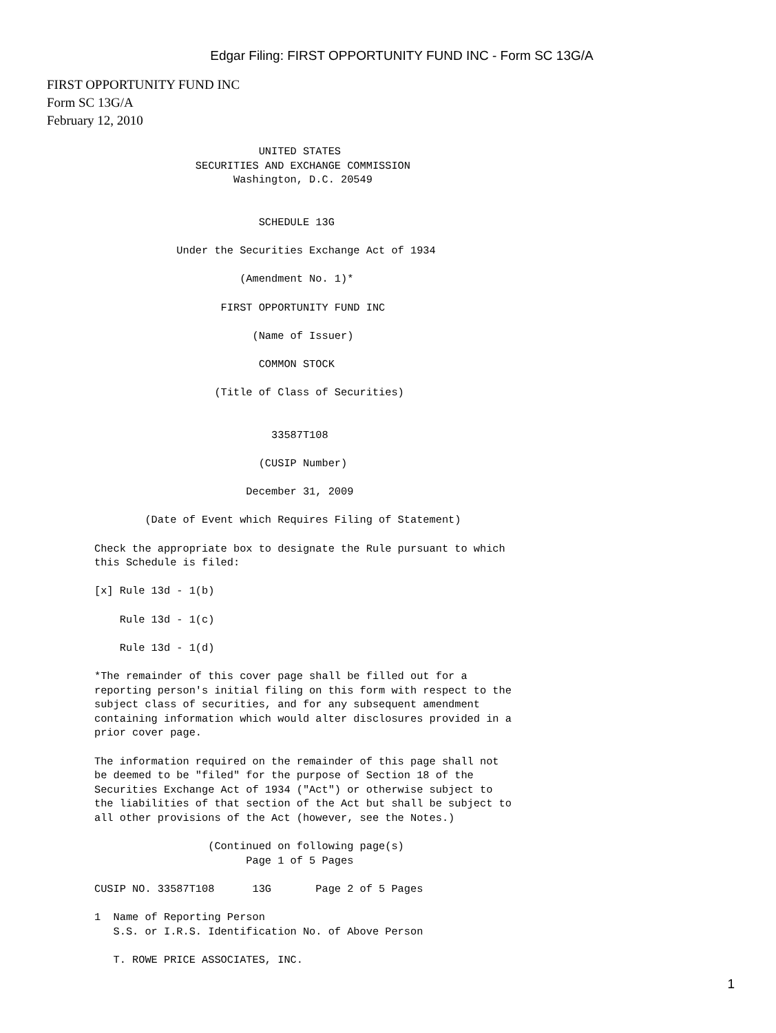Edgar Filing: FIRST OPPORTUNITY FUND INC - Form SC 13G/A
FIRST OPPORTUNITY FUND INC
Form SC 13G/A
February 12, 2010
                          UNITED STATES
                SECURITIES AND EXCHANGE COMMISSION
                      Washington, D.C. 20549


                          SCHEDULE 13G

             Under the Securities Exchange Act of 1934

                       (Amendment No. 1)*

                    FIRST OPPORTUNITY FUND INC

                         (Name of Issuer)

                          COMMON STOCK

                   (Title of Class of Securities)


                            33587T108

                          (CUSIP Number)

                        December 31, 2009

        (Date of Event which Requires Filing of Statement)

Check the appropriate box to designate the Rule pursuant to which
this Schedule is filed:

[x] Rule 13d - 1(b)

    Rule 13d - 1(c)

    Rule 13d - 1(d)

*The remainder of this cover page shall be filled out for a
reporting person's initial filing on this form with respect to the
subject class of securities, and for any subsequent amendment
containing information which would alter disclosures provided in a
prior cover page.

The information required on the remainder of this page shall not
be deemed to be "filed" for the purpose of Section 18 of the
Securities Exchange Act of 1934 ("Act") or otherwise subject to
the liabilities of that section of the Act but shall be subject to
all other provisions of the Act (however, see the Notes.)

                  (Continued on following page(s)
                        Page 1 of 5 Pages

CUSIP NO. 33587T108      13G       Page 2 of 5 Pages

1  Name of Reporting Person
   S.S. or I.R.S. Identification No. of Above Person

   T. ROWE PRICE ASSOCIATES, INC.
1